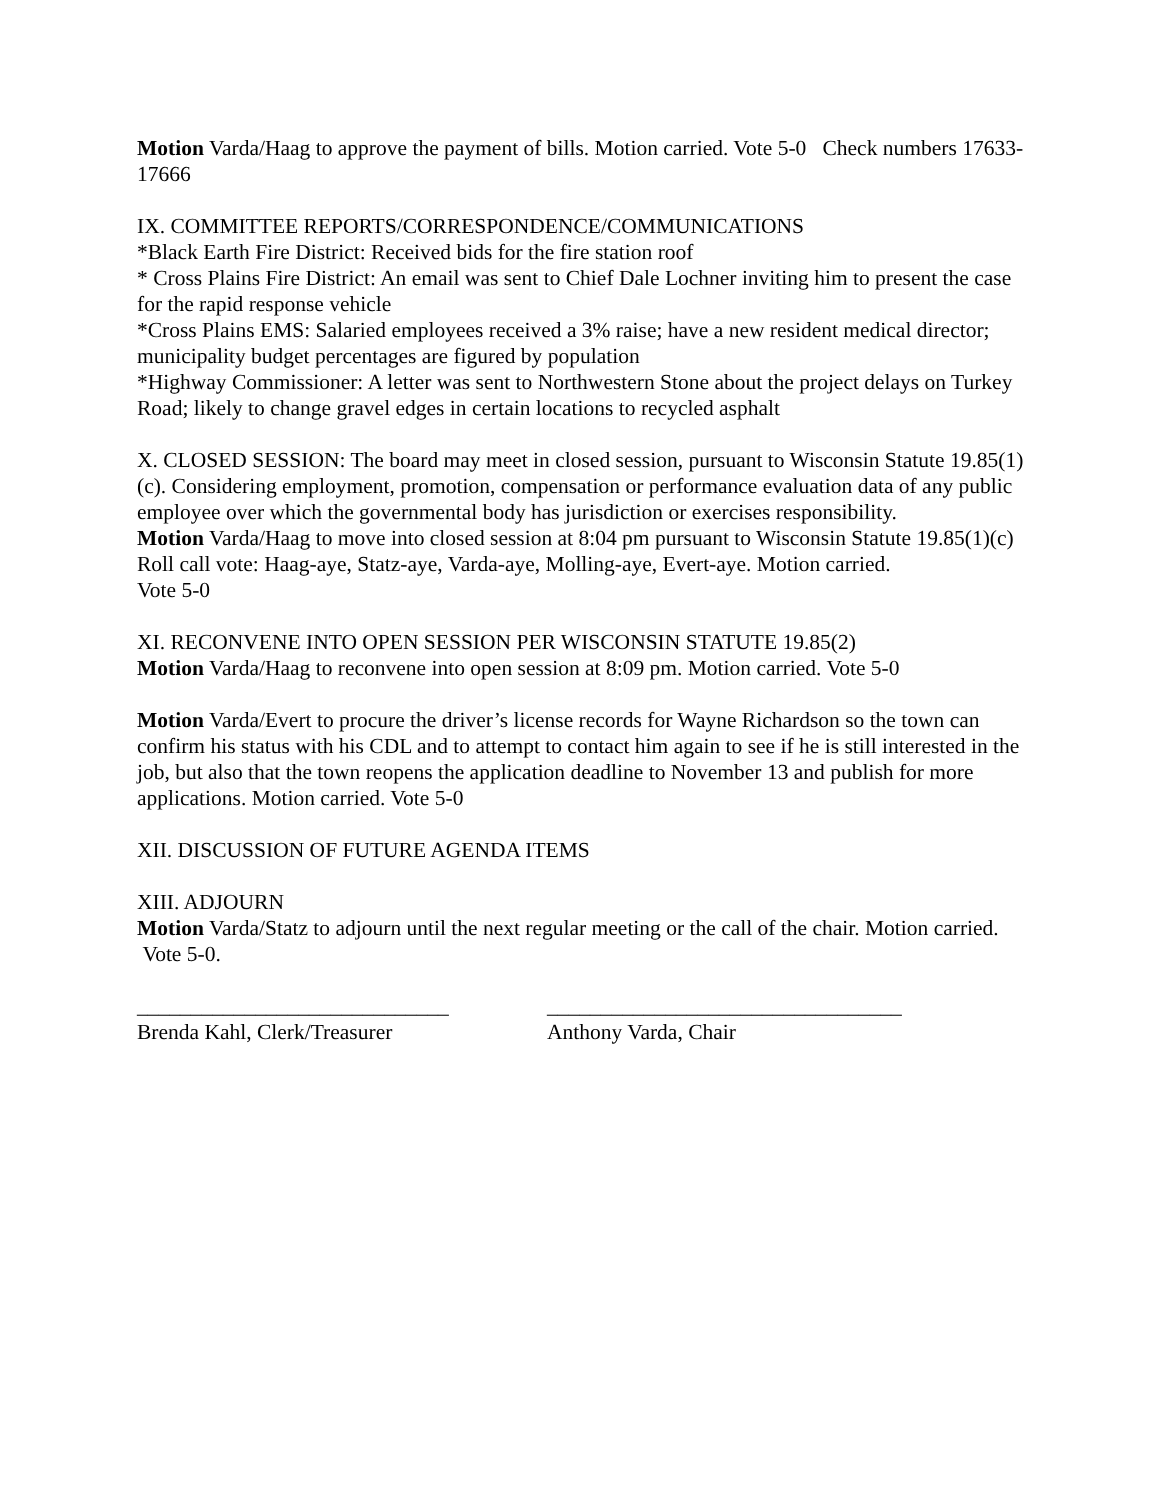Motion Varda/Haag to approve the payment of bills. Motion carried. Vote 5-0 Check numbers 17633-17666
IX. COMMITTEE REPORTS/CORRESPONDENCE/COMMUNICATIONS
*Black Earth Fire District: Received bids for the fire station roof
* Cross Plains Fire District: An email was sent to Chief Dale Lochner inviting him to present the case for the rapid response vehicle
*Cross Plains EMS: Salaried employees received a 3% raise; have a new resident medical director; municipality budget percentages are figured by population
*Highway Commissioner: A letter was sent to Northwestern Stone about the project delays on Turkey Road; likely to change gravel edges in certain locations to recycled asphalt
X. CLOSED SESSION: The board may meet in closed session, pursuant to Wisconsin Statute 19.85(1)(c). Considering employment, promotion, compensation or performance evaluation data of any public employee over which the governmental body has jurisdiction or exercises responsibility.
Motion Varda/Haag to move into closed session at 8:04 pm pursuant to Wisconsin Statute 19.85(1)(c)
Roll call vote: Haag-aye, Statz-aye, Varda-aye, Molling-aye, Evert-aye. Motion carried.
Vote 5-0
XI. RECONVENE INTO OPEN SESSION PER WISCONSIN STATUTE 19.85(2)
Motion Varda/Haag to reconvene into open session at 8:09 pm. Motion carried. Vote 5-0
Motion Varda/Evert to procure the driver’s license records for Wayne Richardson so the town can confirm his status with his CDL and to attempt to contact him again to see if he is still interested in the job, but also that the town reopens the application deadline to November 13 and publish for more applications. Motion carried. Vote 5-0
XII. DISCUSSION OF FUTURE AGENDA ITEMS
XIII. ADJOURN
Motion Varda/Statz to adjourn until the next regular meeting or the call of the chair. Motion carried. Vote 5-0.
_____________________________
Brenda Kahl, Clerk/Treasurer
_________________________________
Anthony Varda, Chair